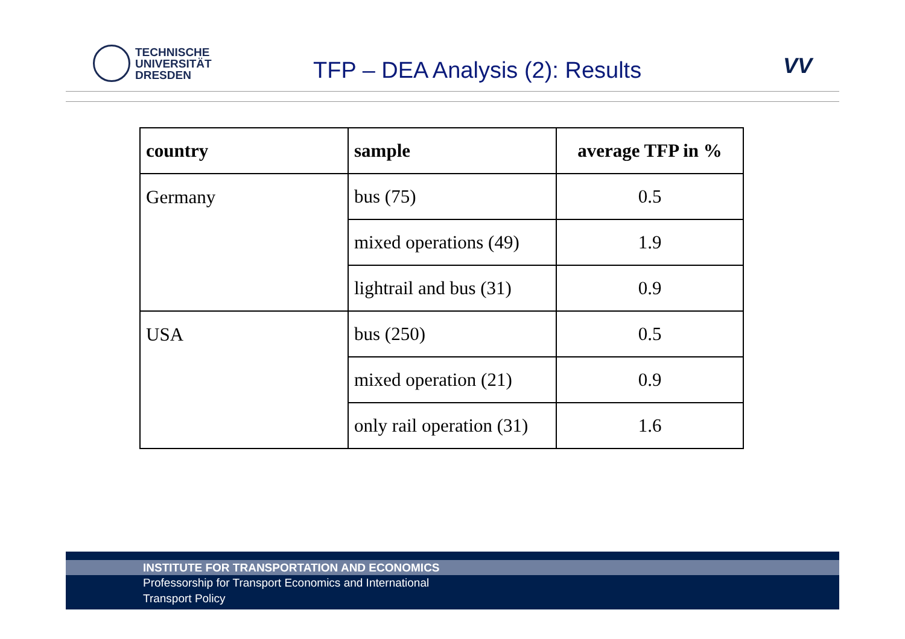TECHNISCHE
UNIVERSITÄT
DRESDEN
TFP – DEA Analysis (2): Results
VV
| country | sample | average TFP in % |
| --- | --- | --- |
| Germany | bus (75) | 0.5 |
| | mixed operations (49) | 1.9 |
| | lightrail and bus (31) | 0.9 |
| USA | bus (250) | 0.5 |
| | mixed operation (21) | 0.9 |
| | only rail operation (31) | 1.6 |
INSTITUTE FOR TRANSPORTATION AND ECONOMICS
Professorship for Transport Economics and International
Transport Policy